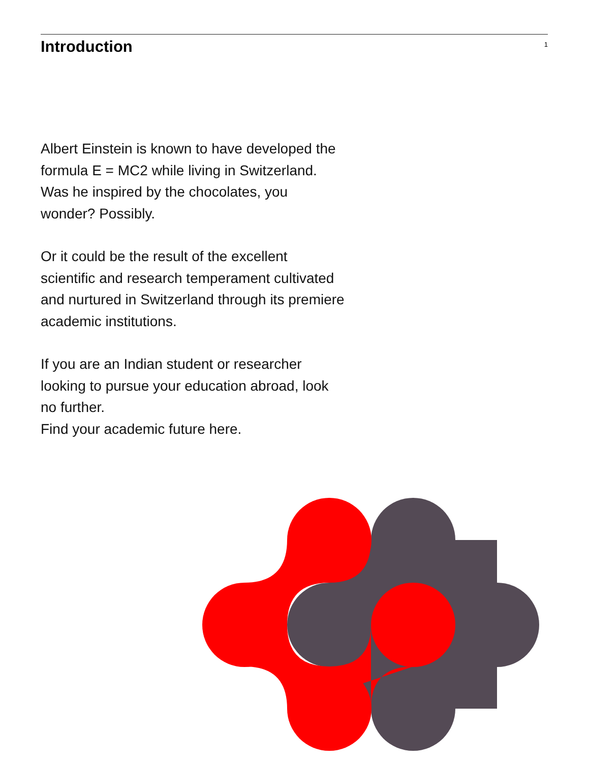Introduction
1
Albert Einstein is known to have developed the formula E = MC2 while living in Switzerland. Was he inspired by the chocolates, you wonder? Possibly.
Or it could be the result of the excellent scientific and research temperament cultivated and nurtured in Switzerland through its premiere academic institutions.
If you are an Indian student or researcher looking to pursue your education abroad, look no further.
Find your academic future here.